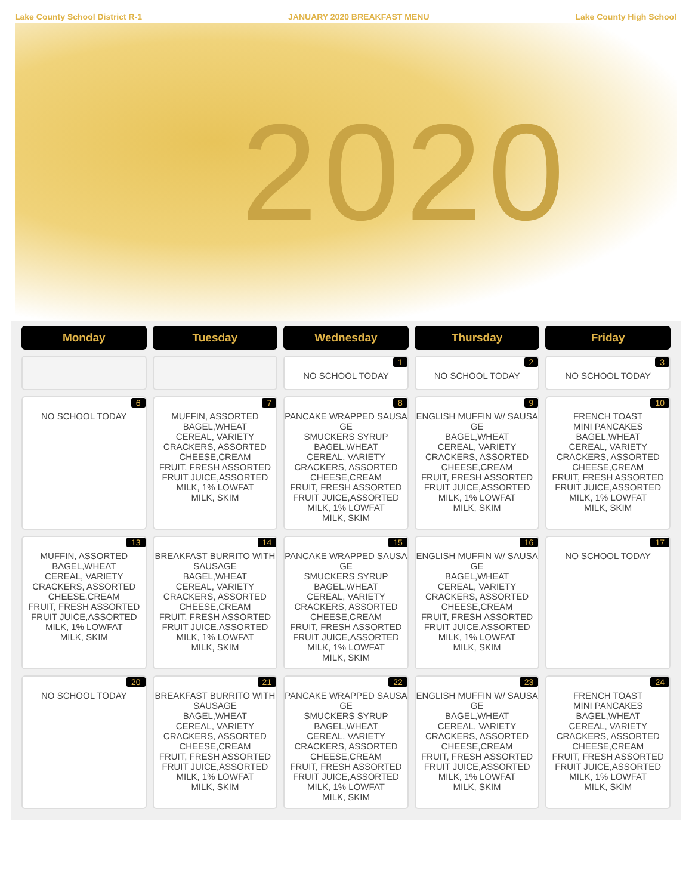Lake County School District R-1 JANUARY 2020 BREAKFAST MENU Lake County High School
2020
| Monday | Tuesday | Wednesday | Thursday | Friday |
| --- | --- | --- | --- | --- |
| | | 1 NO SCHOOL TODAY | 2 NO SCHOOL TODAY | 3 NO SCHOOL TODAY |
| 6 NO SCHOOL TODAY | 7 MUFFIN, ASSORTED BAGEL,WHEAT CEREAL, VARIETY CRACKERS, ASSORTED CHEESE,CREAM FRUIT, FRESH ASSORTED FRUIT JUICE,ASSORTED MILK, 1% LOWFAT MILK, SKIM | 8 PANCAKE WRAPPED SAUSA GE SMUCKERS SYRUP BAGEL,WHEAT CEREAL, VARIETY CRACKERS, ASSORTED CHEESE,CREAM FRUIT, FRESH ASSORTED FRUIT JUICE,ASSORTED MILK, 1% LOWFAT MILK, SKIM | 9 ENGLISH MUFFIN W/ SAUSA GE BAGEL,WHEAT CEREAL, VARIETY CRACKERS, ASSORTED CHEESE,CREAM FRUIT, FRESH ASSORTED FRUIT JUICE,ASSORTED MILK, 1% LOWFAT MILK, SKIM | 10 FRENCH TOAST MINI PANCAKES BAGEL,WHEAT CEREAL, VARIETY CRACKERS, ASSORTED CHEESE,CREAM FRUIT, FRESH ASSORTED FRUIT JUICE,ASSORTED MILK, 1% LOWFAT MILK, SKIM |
| 13 MUFFIN, ASSORTED BAGEL,WHEAT CEREAL, VARIETY CRACKERS, ASSORTED CHEESE,CREAM FRUIT, FRESH ASSORTED FRUIT JUICE,ASSORTED MILK, 1% LOWFAT MILK, SKIM | 14 BREAKFAST BURRITO WITH SAUSAGE BAGEL,WHEAT CEREAL, VARIETY CRACKERS, ASSORTED CHEESE,CREAM FRUIT, FRESH ASSORTED FRUIT JUICE,ASSORTED MILK, 1% LOWFAT MILK, SKIM | 15 PANCAKE WRAPPED SAUSA GE SMUCKERS SYRUP BAGEL,WHEAT CEREAL, VARIETY CRACKERS, ASSORTED CHEESE,CREAM FRUIT, FRESH ASSORTED FRUIT JUICE,ASSORTED MILK, 1% LOWFAT MILK, SKIM | 16 ENGLISH MUFFIN W/ SAUSA GE BAGEL,WHEAT CEREAL, VARIETY CRACKERS, ASSORTED CHEESE,CREAM FRUIT, FRESH ASSORTED FRUIT JUICE,ASSORTED MILK, 1% LOWFAT MILK, SKIM | 17 NO SCHOOL TODAY |
| 20 NO SCHOOL TODAY | 21 BREAKFAST BURRITO WITH SAUSAGE BAGEL,WHEAT CEREAL, VARIETY CRACKERS, ASSORTED CHEESE,CREAM FRUIT, FRESH ASSORTED FRUIT JUICE,ASSORTED MILK, 1% LOWFAT MILK, SKIM | 22 PANCAKE WRAPPED SAUSA GE SMUCKERS SYRUP BAGEL,WHEAT CEREAL, VARIETY CRACKERS, ASSORTED CHEESE,CREAM FRUIT, FRESH ASSORTED FRUIT JUICE,ASSORTED MILK, 1% LOWFAT MILK, SKIM | 23 ENGLISH MUFFIN W/ SAUSA GE BAGEL,WHEAT CEREAL, VARIETY CRACKERS, ASSORTED CHEESE,CREAM FRUIT, FRESH ASSORTED FRUIT JUICE,ASSORTED MILK, 1% LOWFAT MILK, SKIM | 24 FRENCH TOAST MINI PANCAKES BAGEL,WHEAT CEREAL, VARIETY CRACKERS, ASSORTED CHEESE,CREAM FRUIT, FRESH ASSORTED FRUIT JUICE,ASSORTED MILK, 1% LOWFAT MILK, SKIM |